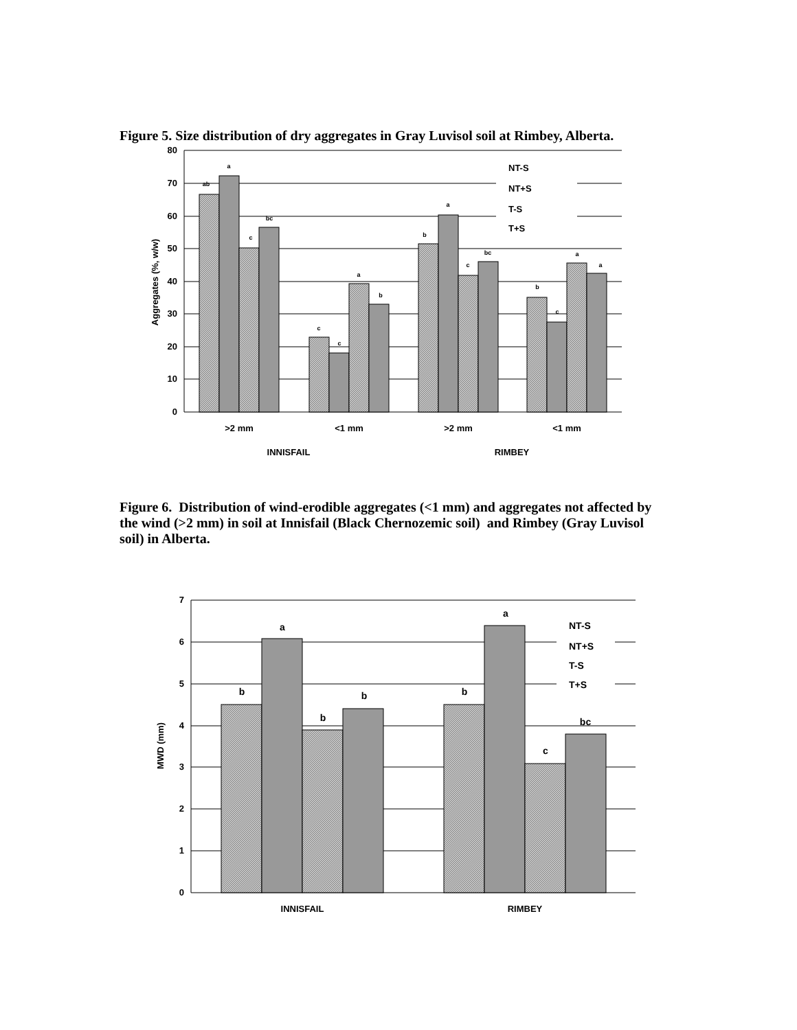Figure 5. Size distribution of dry aggregates in Gray Luvisol soil at Rimbey, Alberta.
NT-S
NT+S
T-S
T+S
ab
a
c
bc
c
c
a
b
b
a
c
bc
b
c
a
a
80
70
60
50
40
30
20
10
0
Aggregates (%, w/w)
>2 mm
<1 mm
>2 mm
<1 mm
INNISFAIL
RIMBEY
Figure 6. Distribution of wind-erodible aggregates (<1 mm) and aggregates not affected by the wind (>2 mm) in soil at Innisfail (Black Chernozemic soil) and Rimbey (Gray Luvisol soil) in Alberta.
NT-S
NT+S
T-S
T+S
b
a
b
b
b
a
c
bc
7
6
5
4
3
2
1
0
MWD (mm)
INNISFAIL
RIMBEY